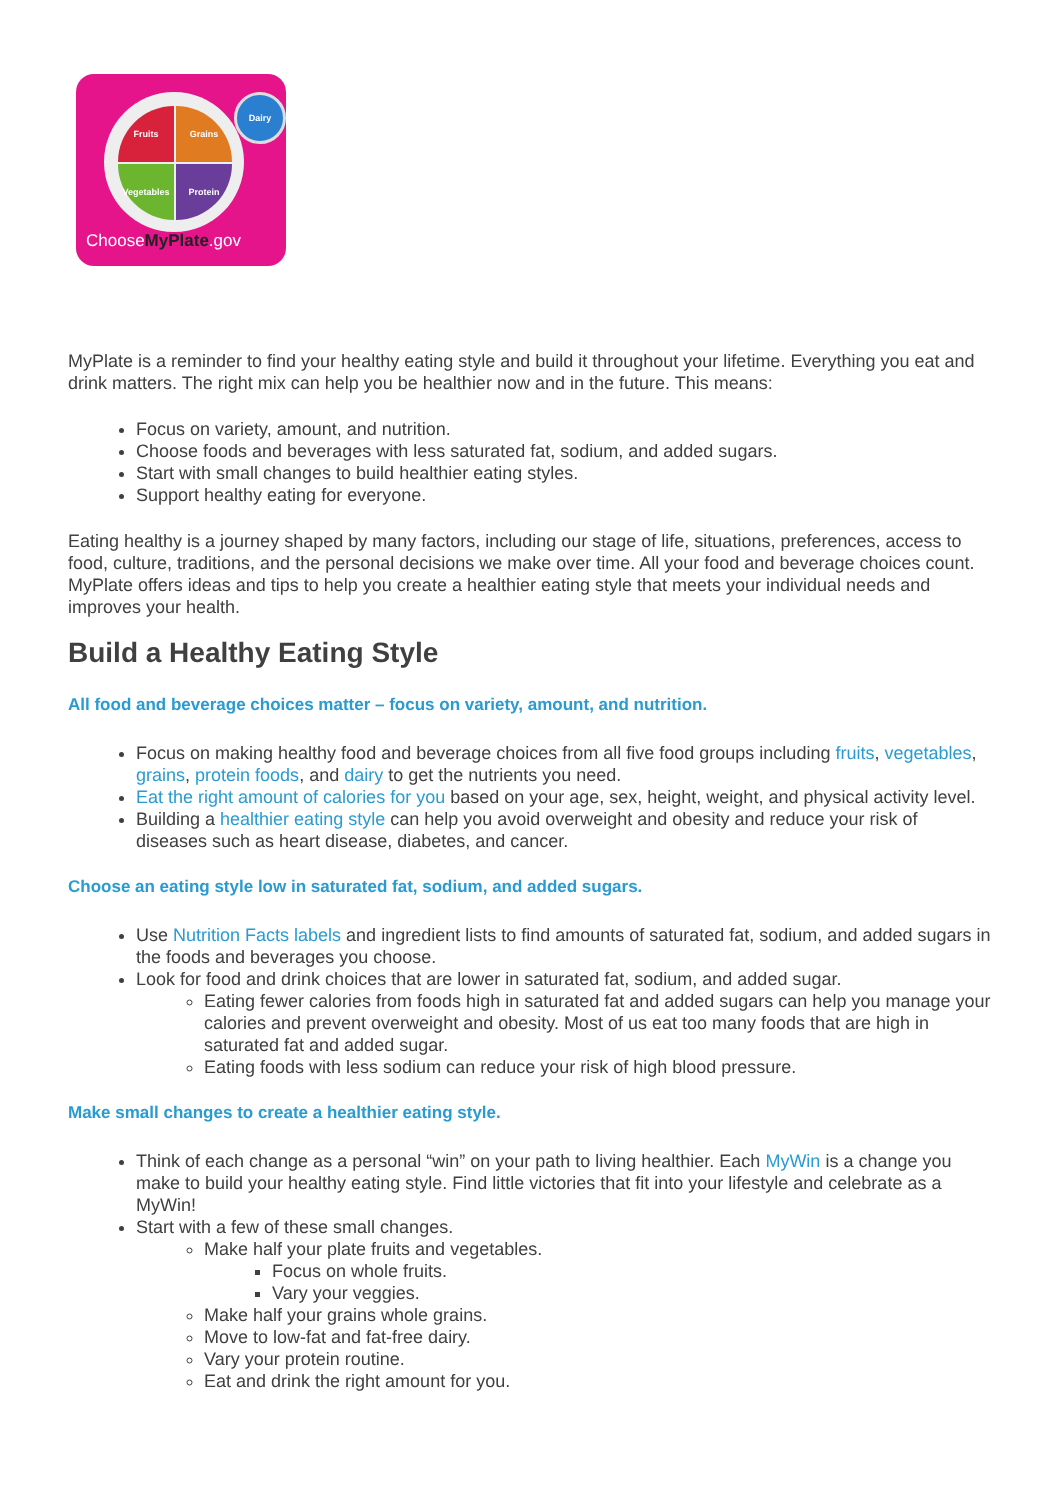Fruits Grains
Vegetables Protein
Dairy
ChooseMyPlate.gov
MyPlate is a reminder to find your healthy eating style and build it throughout your lifetime. Everything you eat and drink matters. The right mix can help you be healthier now and in the future. This means:
Focus on variety, amount, and nutrition.
Choose foods and beverages with less saturated fat, sodium, and added sugars.
Start with small changes to build healthier eating styles.
Support healthy eating for everyone.
Eating healthy is a journey shaped by many factors, including our stage of life, situations, preferences, access to food, culture, traditions, and the personal decisions we make over time. All your food and beverage choices count. MyPlate offers ideas and tips to help you create a healthier eating style that meets your individual needs and improves your health.
Build a Healthy Eating Style
All food and beverage choices matter – focus on variety, amount, and nutrition.
Focus on making healthy food and beverage choices from all five food groups including fruits, vegetables, grains, protein foods, and dairy to get the nutrients you need.
Eat the right amount of calories for you based on your age, sex, height, weight, and physical activity level.
Building a healthier eating style can help you avoid overweight and obesity and reduce your risk of diseases such as heart disease, diabetes, and cancer.
Choose an eating style low in saturated fat, sodium, and added sugars.
Use Nutrition Facts labels and ingredient lists to find amounts of saturated fat, sodium, and added sugars in the foods and beverages you choose.
Look for food and drink choices that are lower in saturated fat, sodium, and added sugar.
Eating fewer calories from foods high in saturated fat and added sugars can help you manage your calories and prevent overweight and obesity. Most of us eat too many foods that are high in saturated fat and added sugar.
Eating foods with less sodium can reduce your risk of high blood pressure.
Make small changes to create a healthier eating style.
Think of each change as a personal “win” on your path to living healthier. Each MyWin is a change you make to build your healthy eating style. Find little victories that fit into your lifestyle and celebrate as a MyWin!
Start with a few of these small changes.
Make half your plate fruits and vegetables.
Focus on whole fruits.
Vary your veggies.
Make half your grains whole grains.
Move to low-fat and fat-free dairy.
Vary your protein routine.
Eat and drink the right amount for you.